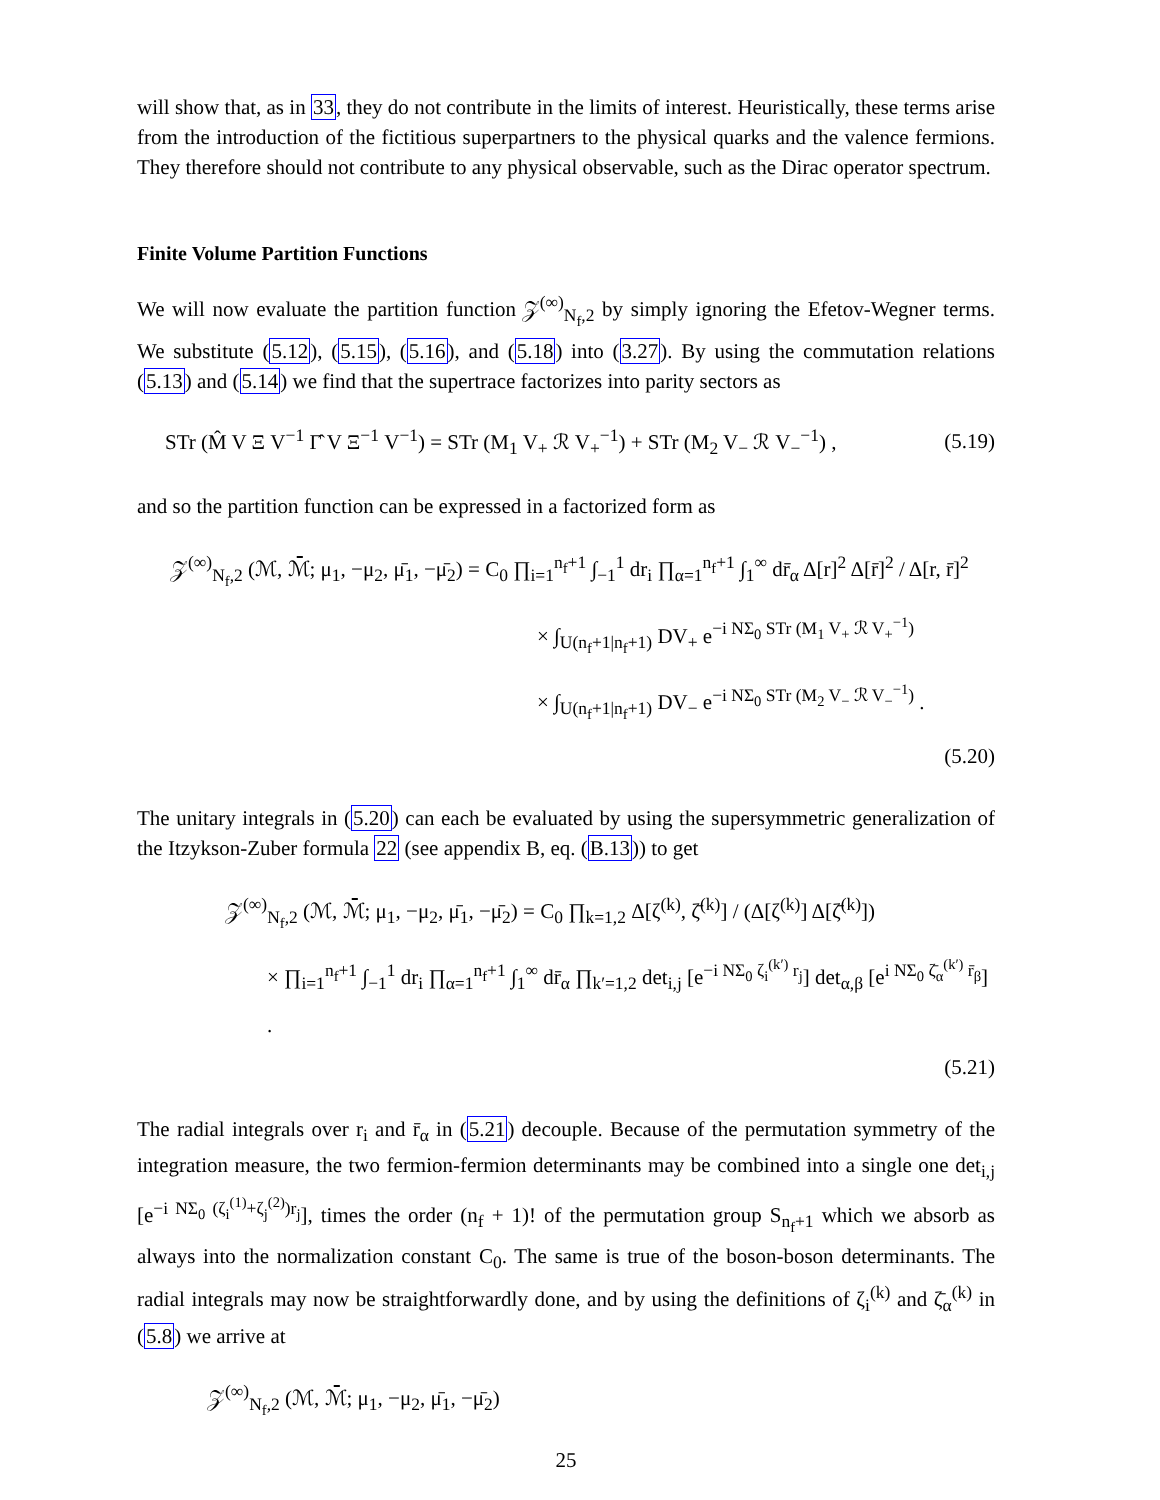will show that, as in 33, they do not contribute in the limits of interest. Heuristically, these terms arise from the introduction of the fictitious superpartners to the physical quarks and the valence fermions. They therefore should not contribute to any physical observable, such as the Dirac operator spectrum.
Finite Volume Partition Functions
We will now evaluate the partition function 𝒵<sup>(∞)</sup><sub>N<sub>f</sub>,2</sub> by simply ignoring the Efetov-Wegner terms. We substitute (5.12), (5.15), (5.16), and (5.18) into (3.27). By using the commutation relations (5.13) and (5.14) we find that the supertrace factorizes into parity sectors as
STr (M̂ V Ξ V<sup>−1</sup> Γ̂ V Ξ<sup>−1</sup> V<sup>−1</sup>) = STr (M<sub>1</sub> V<sub>+</sub> ℛ V<sub>+</sub><sup>−1</sup>) + STr (M<sub>2</sub> V<sub>−</sub> ℛ V<sub>−</sub><sup>−1</sup>) , (5.19)
and so the partition function can be expressed in a factorized form as
𝒵<sup>(∞)</sup><sub>N<sub>f</sub>,2</sub> (ℳ, ℳ̄; μ<sub>1</sub>, −μ<sub>2</sub>, μ̄<sub>1</sub>, −μ̄<sub>2</sub>) = C<sub>0</sub> ∏<sub>i=1</sub><sup>n<sub>f</sub>+1</sup> ∫<sub>−1</sub><sup>1</sup> dr<sub>i</sub> ∏<sub>α=1</sub><sup>n<sub>f</sub>+1</sup> ∫<sub>1</sub><sup>∞</sup> dr̄<sub>α</sub> Δ[r]<sup>2</sup> Δ[r̄]<sup>2</sup> / Δ[r, r̄]<sup>2</sup>
× ∫<sub>U(n<sub>f</sub>+1|n<sub>f</sub>+1)</sub> DV<sub>+</sub> e<sup>−i NΣ<sub>0</sub> STr (M<sub>1</sub> V<sub>+</sub> ℛ V<sub>+</sub><sup>−1</sup>)</sup>
× ∫<sub>U(n<sub>f</sub>+1|n<sub>f</sub>+1)</sub> DV<sub>−</sub> e<sup>−i NΣ<sub>0</sub> STr (M<sub>2</sub> V<sub>−</sub> ℛ V<sub>−</sub><sup>−1</sup>)</sup> .
(5.20)
The unitary integrals in (5.20) can each be evaluated by using the supersymmetric generalization of the Itzykson-Zuber formula 22 (see appendix B, eq. (B.13)) to get
𝒵<sup>(∞)</sup><sub>N<sub>f</sub>,2</sub> (ℳ, ℳ̄; μ<sub>1</sub>, −μ<sub>2</sub>, μ̄<sub>1</sub>, −μ̄<sub>2</sub>) = C<sub>0</sub> ∏<sub>k=1,2</sub> Δ[ζ<sup>(k)</sup>, ζ̄<sup>(k)</sup>] / (Δ[ζ<sup>(k)</sup>] Δ[ζ̄<sup>(k)</sup>])
× ∏<sub>i=1</sub><sup>n<sub>f</sub>+1</sup> ∫<sub>−1</sub><sup>1</sup> dr<sub>i</sub> ∏<sub>α=1</sub><sup>n<sub>f</sub>+1</sup> ∫<sub>1</sub><sup>∞</sup> dr̄<sub>α</sub> ∏<sub>k′=1,2</sub> det<sub>i,j</sub> [e<sup>−i NΣ<sub>0</sub> ζ<sub>i</sub><sup>(k′)</sup> r<sub>j</sub></sup>] det<sub>α,β</sub> [e<sup>i NΣ<sub>0</sub> ζ̄<sub>α</sub><sup>(k′)</sup> r̄<sub>β</sub></sup>] .
(5.21)
The radial integrals over r<sub>i</sub> and r̄<sub>α</sub> in (5.21) decouple. Because of the permutation symmetry of the integration measure, the two fermion-fermion determinants may be combined into a single one det<sub>i,j</sub> [e<sup>−i NΣ<sub>0</sub> (ζ<sub>i</sub><sup>(1)</sup>+ζ<sub>j</sub><sup>(2)</sup>)r<sub>j</sub></sup>], times the order (n<sub>f</sub> + 1)! of the permutation group S<sub>n<sub>f</sub>+1</sub> which we absorb as always into the normalization constant C<sub>0</sub>. The same is true of the boson-boson determinants. The radial integrals may now be straightforwardly done, and by using the definitions of ζ<sub>i</sub><sup>(k)</sup> and ζ̄<sub>α</sub><sup>(k)</sup> in (5.8) we arrive at
𝒵<sup>(∞)</sup><sub>N<sub>f</sub>,2</sub> (ℳ, ℳ̄; μ<sub>1</sub>, −μ<sub>2</sub>, μ̄<sub>1</sub>, −μ̄<sub>2</sub>)
25